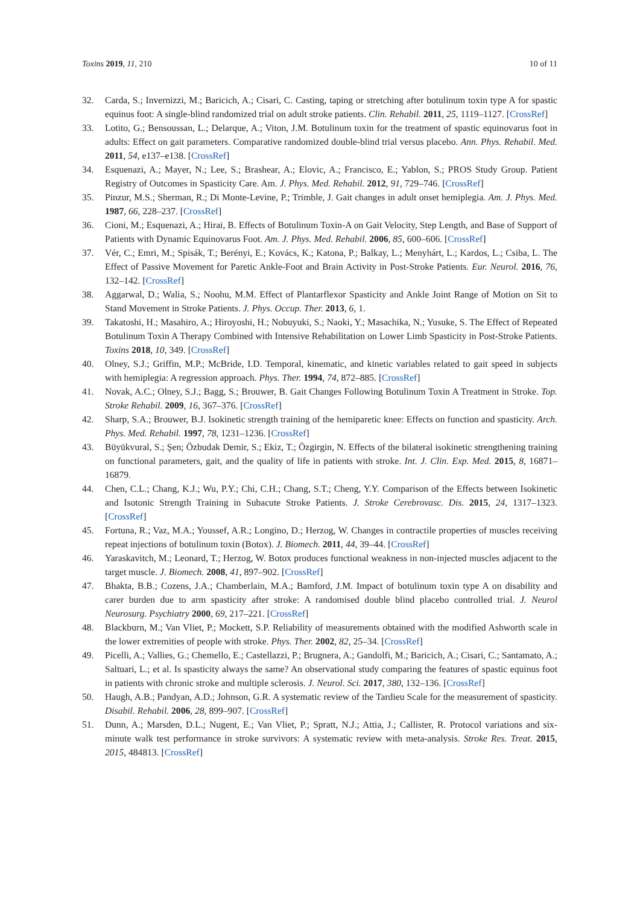Toxins 2019, 11, 210 10 of 11
32. Carda, S.; Invernizzi, M.; Baricich, A.; Cisari, C. Casting, taping or stretching after botulinum toxin type A for spastic equinus foot: A single-blind randomized trial on adult stroke patients. Clin. Rehabil. 2011, 25, 1119–1127. [CrossRef]
33. Lotito, G.; Bensoussan, L.; Delarque, A.; Viton, J.M. Botulinum toxin for the treatment of spastic equinovarus foot in adults: Effect on gait parameters. Comparative randomized double-blind trial versus placebo. Ann. Phys. Rehabil. Med. 2011, 54, e137–e138. [CrossRef]
34. Esquenazi, A.; Mayer, N.; Lee, S.; Brashear, A.; Elovic, A.; Francisco, E.; Yablon, S.; PROS Study Group. Patient Registry of Outcomes in Spasticity Care. Am. J. Phys. Med. Rehabil. 2012, 91, 729–746. [CrossRef]
35. Pinzur, M.S.; Sherman, R.; Di Monte-Levine, P.; Trimble, J. Gait changes in adult onset hemiplegia. Am. J. Phys. Med. 1987, 66, 228–237. [CrossRef]
36. Cioni, M.; Esquenazi, A.; Hirai, B. Effects of Botulinum Toxin-A on Gait Velocity, Step Length, and Base of Support of Patients with Dynamic Equinovarus Foot. Am. J. Phys. Med. Rehabil. 2006, 85, 600–606. [CrossRef]
37. Vér, C.; Emri, M.; Spisák, T.; Berényi, E.; Kovács, K.; Katona, P.; Balkay, L.; Menyhárt, L.; Kardos, L.; Csiba, L. The Effect of Passive Movement for Paretic Ankle-Foot and Brain Activity in Post-Stroke Patients. Eur. Neurol. 2016, 76, 132–142. [CrossRef]
38. Aggarwal, D.; Walia, S.; Noohu, M.M. Effect of Plantarflexor Spasticity and Ankle Joint Range of Motion on Sit to Stand Movement in Stroke Patients. J. Phys. Occup. Ther. 2013, 6, 1.
39. Takatoshi, H.; Masahiro, A.; Hiroyoshi, H.; Nobuyuki, S.; Naoki, Y.; Masachika, N.; Yusuke, S. The Effect of Repeated Botulinum Toxin A Therapy Combined with Intensive Rehabilitation on Lower Limb Spasticity in Post-Stroke Patients. Toxins 2018, 10, 349. [CrossRef]
40. Olney, S.J.; Griffin, M.P.; McBride, I.D. Temporal, kinematic, and kinetic variables related to gait speed in subjects with hemiplegia: A regression approach. Phys. Ther. 1994, 74, 872–885. [CrossRef]
41. Novak, A.C.; Olney, S.J.; Bagg, S.; Brouwer, B. Gait Changes Following Botulinum Toxin A Treatment in Stroke. Top. Stroke Rehabil. 2009, 16, 367–376. [CrossRef]
42. Sharp, S.A.; Brouwer, B.J. Isokinetic strength training of the hemiparetic knee: Effects on function and spasticity. Arch. Phys. Med. Rehabil. 1997, 78, 1231–1236. [CrossRef]
43. Büyükvural, S.; Şen; Özbudak Demir, S.; Ekiz, T.; Özgirgin, N. Effects of the bilateral isokinetic strengthening training on functional parameters, gait, and the quality of life in patients with stroke. Int. J. Clin. Exp. Med. 2015, 8, 16871–16879.
44. Chen, C.L.; Chang, K.J.; Wu, P.Y.; Chi, C.H.; Chang, S.T.; Cheng, Y.Y. Comparison of the Effects between Isokinetic and Isotonic Strength Training in Subacute Stroke Patients. J. Stroke Cerebrovasc. Dis. 2015, 24, 1317–1323. [CrossRef]
45. Fortuna, R.; Vaz, M.A.; Youssef, A.R.; Longino, D.; Herzog, W. Changes in contractile properties of muscles receiving repeat injections of botulinum toxin (Botox). J. Biomech. 2011, 44, 39–44. [CrossRef]
46. Yaraskavitch, M.; Leonard, T.; Herzog, W. Botox produces functional weakness in non-injected muscles adjacent to the target muscle. J. Biomech. 2008, 41, 897–902. [CrossRef]
47. Bhakta, B.B.; Cozens, J.A.; Chamberlain, M.A.; Bamford, J.M. Impact of botulinum toxin type A on disability and carer burden due to arm spasticity after stroke: A randomised double blind placebo controlled trial. J. Neurol Neurosurg. Psychiatry 2000, 69, 217–221. [CrossRef]
48. Blackburn, M.; Van Vliet, P.; Mockett, S.P. Reliability of measurements obtained with the modified Ashworth scale in the lower extremities of people with stroke. Phys. Ther. 2002, 82, 25–34. [CrossRef]
49. Picelli, A.; Vallies, G.; Chemello, E.; Castellazzi, P.; Brugnera, A.; Gandolfi, M.; Baricich, A.; Cisari, C.; Santamato, A.; Saltuari, L.; et al. Is spasticity always the same? An observational study comparing the features of spastic equinus foot in patients with chronic stroke and multiple sclerosis. J. Neurol. Sci. 2017, 380, 132–136. [CrossRef]
50. Haugh, A.B.; Pandyan, A.D.; Johnson, G.R. A systematic review of the Tardieu Scale for the measurement of spasticity. Disabil. Rehabil. 2006, 28, 899–907. [CrossRef]
51. Dunn, A.; Marsden, D.L.; Nugent, E.; Van Vliet, P.; Spratt, N.J.; Attia, J.; Callister, R. Protocol variations and six-minute walk test performance in stroke survivors: A systematic review with meta-analysis. Stroke Res. Treat. 2015, 2015, 484813. [CrossRef]